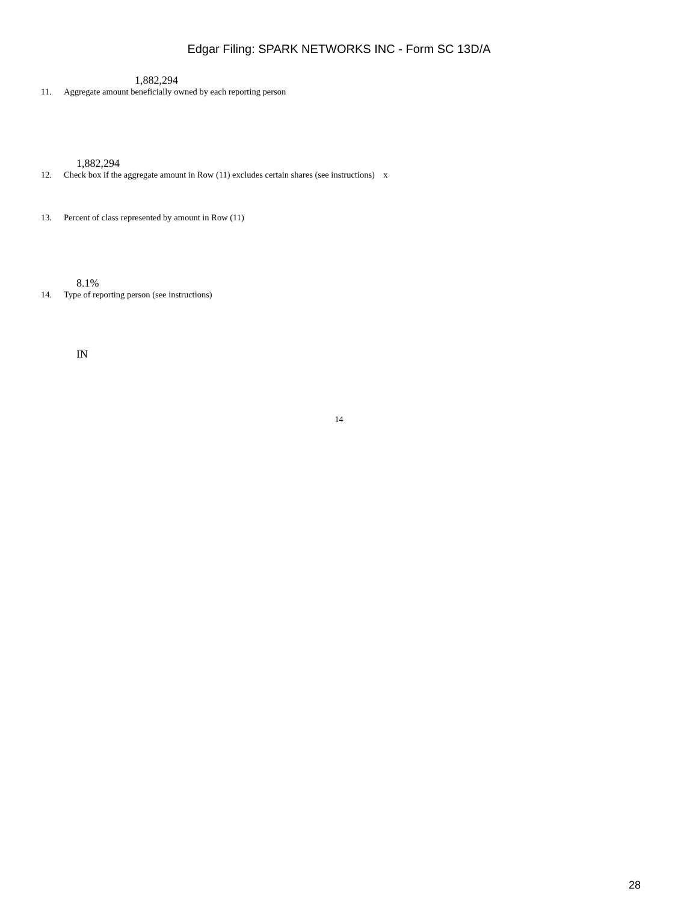Edgar Filing: SPARK NETWORKS INC - Form SC 13D/A
1,882,294
11. Aggregate amount beneficially owned by each reporting person
1,882,294
12. Check box if the aggregate amount in Row (11) excludes certain shares (see instructions) x
13. Percent of class represented by amount in Row (11)
8.1%
14. Type of reporting person (see instructions)
IN
14
28